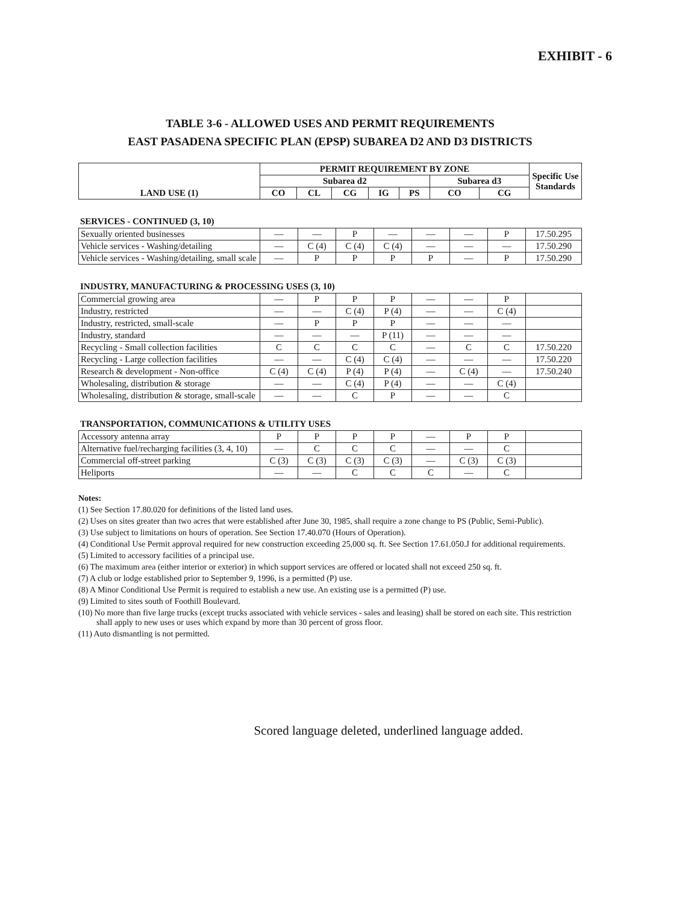EXHIBIT - 6
TABLE 3-6 - ALLOWED USES AND PERMIT REQUIREMENTS
EAST PASADENA SPECIFIC PLAN (EPSP) SUBAREA D2 AND D3 DISTRICTS
| LAND USE (1) | PERMIT REQUIREMENT BY ZONE | | | | | | | Specific Use Standards |
| --- | --- | --- | --- | --- | --- | --- | --- | --- |
| | Subarea d2 | | | | | Subarea d3 | | |
| | CO | CL | CG | IG | PS | CO | CG | |
SERVICES - CONTINUED (3, 10)
| Sexually oriented businesses | — | — | P | — | — | — | P | 17.50.295 |
| Vehicle services - Washing/detailing | — | C (4) | C (4) | C (4) | — | — | — | 17.50.290 |
| Vehicle services - Washing/detailing, small scale | — | P | P | P | P | — | P | 17.50.290 |
INDUSTRY, MANUFACTURING & PROCESSING USES (3, 10)
| Commercial growing area | — | P | P | P | — | — | P | |
| Industry, restricted | — | — | C (4) | P (4) | — | — | C (4) | |
| Industry, restricted, small-scale | — | P | P | P | — | — | — | |
| Industry, standard | — | — | — | P (11) | — | — | — | |
| Recycling - Small collection facilities | C | C | C | C | — | C | C | 17.50.220 |
| Recycling - Large collection facilities | — | — | C (4) | C (4) | — | — | — | 17.50.220 |
| Research & development - Non-office | C (4) | C (4) | P (4) | P (4) | — | C (4) | — | 17.50.240 |
| Wholesaling, distribution & storage | — | — | C (4) | P (4) | — | — | C (4) | |
| Wholesaling, distribution & storage, small-scale | — | — | C | P | — | — | C | |
TRANSPORTATION, COMMUNICATIONS & UTILITY USES
| Accessory antenna array | P | P | P | P | — | P | P | |
| Alternative fuel/recharging facilities (3, 4, 10) | — | C | C | C | — | — | C | |
| Commercial off-street parking | C (3) | C (3) | C (3) | C (3) | — | C (3) | C (3) | |
| Heliports | — | — | C | C | C | — | C | |
Notes:
(1) See Section 17.80.020 for definitions of the listed land uses.
(2) Uses on sites greater than two acres that were established after June 30, 1985, shall require a zone change to PS (Public, Semi-Public).
(3) Use subject to limitations on hours of operation. See Section 17.40.070 (Hours of Operation).
(4) Conditional Use Permit approval required for new construction exceeding 25,000 sq. ft. See Section 17.61.050.J for additional requirements.
(5) Limited to accessory facilities of a principal use.
(6) The maximum area (either interior or exterior) in which support services are offered or located shall not exceed 250 sq. ft.
(7) A club or lodge established prior to September 9, 1996, is a permitted (P) use.
(8) A Minor Conditional Use Permit is required to establish a new use. An existing use is a permitted (P) use.
(9) Limited to sites south of Foothill Boulevard.
(10) No more than five large trucks (except trucks associated with vehicle services - sales and leasing) shall be stored on each site. This restriction shall apply to new uses or uses which expand by more than 30 percent of gross floor.
(11) Auto dismantling is not permitted.
Scored language deleted, underlined language added.